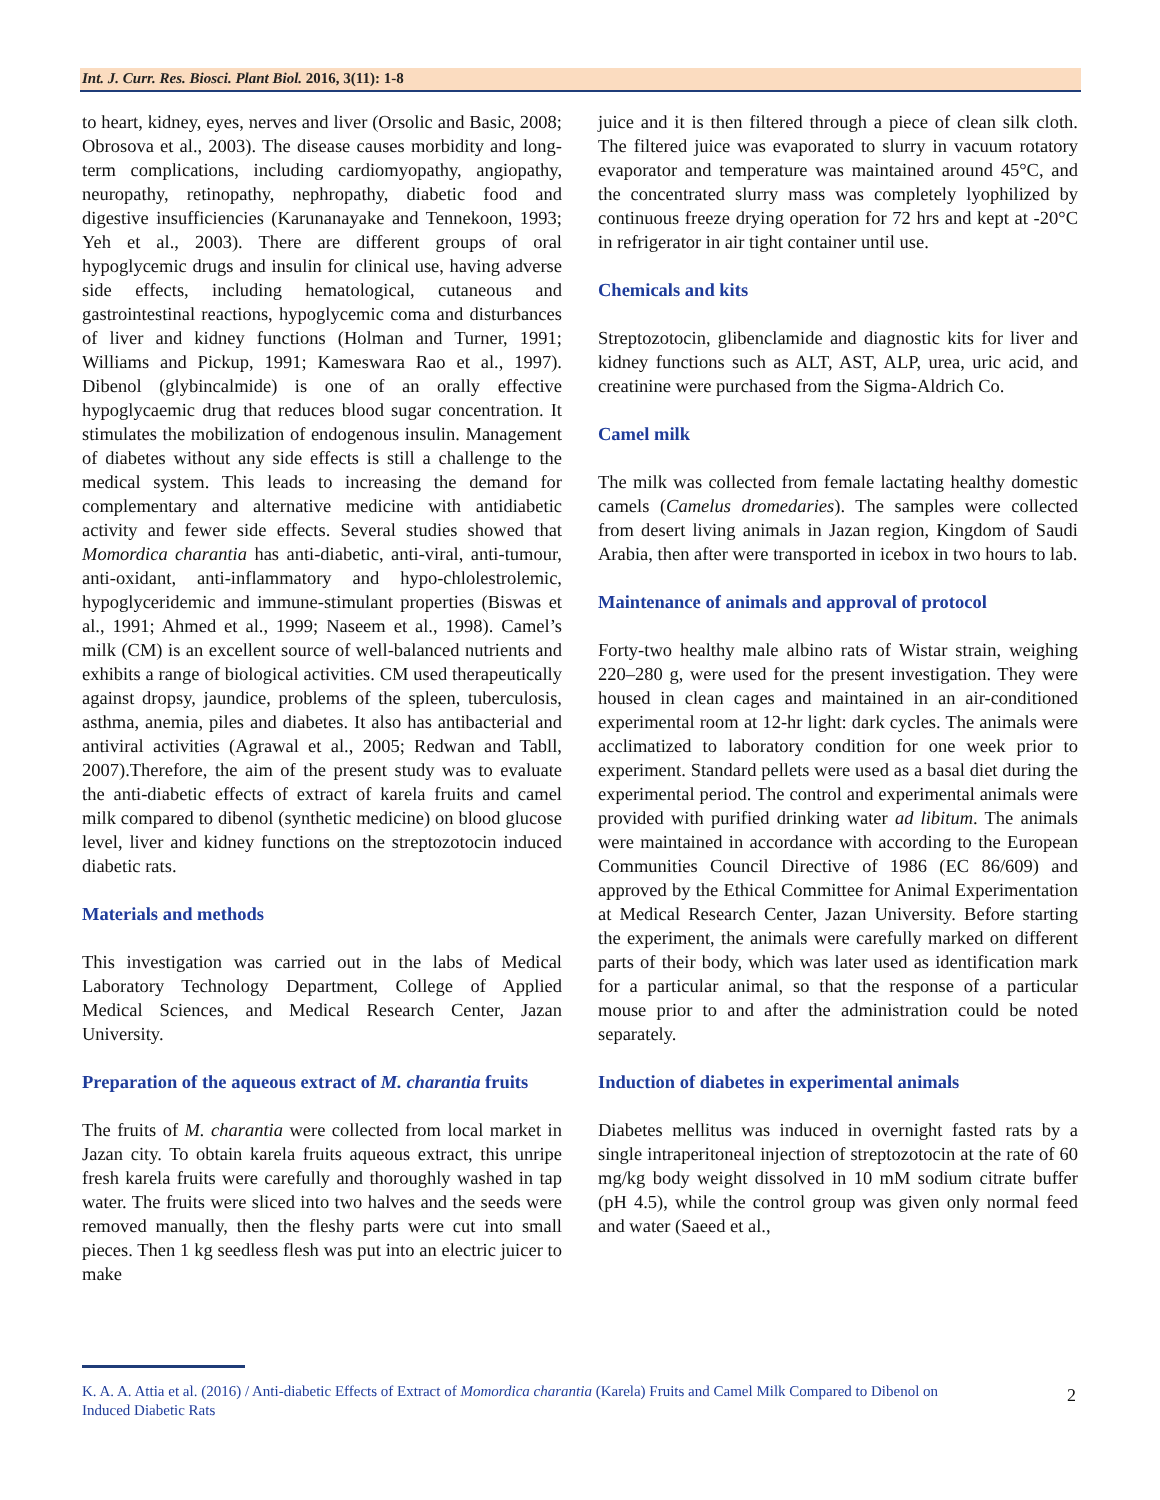Int. J. Curr. Res. Biosci. Plant Biol. 2016, 3(11): 1-8
to heart, kidney, eyes, nerves and liver (Orsolic and Basic, 2008; Obrosova et al., 2003). The disease causes morbidity and long-term complications, including cardiomyopathy, angiopathy, neuropathy, retinopathy, nephropathy, diabetic food and digestive insufficiencies (Karunanayake and Tennekoon, 1993; Yeh et al., 2003). There are different groups of oral hypoglycemic drugs and insulin for clinical use, having adverse side effects, including hematological, cutaneous and gastrointestinal reactions, hypoglycemic coma and disturbances of liver and kidney functions (Holman and Turner, 1991; Williams and Pickup, 1991; Kameswara Rao et al., 1997). Dibenol (glybincalmide) is one of an orally effective hypoglycaemic drug that reduces blood sugar concentration. It stimulates the mobilization of endogenous insulin. Management of diabetes without any side effects is still a challenge to the medical system. This leads to increasing the demand for complementary and alternative medicine with antidiabetic activity and fewer side effects. Several studies showed that Momordica charantia has anti-diabetic, anti-viral, anti-tumour, anti-oxidant, anti-inflammatory and hypo-chlolestrolemic, hypoglyceridemic and immune-stimulant properties (Biswas et al., 1991; Ahmed et al., 1999; Naseem et al., 1998). Camel’s milk (CM) is an excellent source of well-balanced nutrients and exhibits a range of biological activities. CM used therapeutically against dropsy, jaundice, problems of the spleen, tuberculosis, asthma, anemia, piles and diabetes. It also has antibacterial and antiviral activities (Agrawal et al., 2005; Redwan and Tabll, 2007).Therefore, the aim of the present study was to evaluate the anti-diabetic effects of extract of karela fruits and camel milk compared to dibenol (synthetic medicine) on blood glucose level, liver and kidney functions on the streptozotocin induced diabetic rats.
Materials and methods
This investigation was carried out in the labs of Medical Laboratory Technology Department, College of Applied Medical Sciences, and Medical Research Center, Jazan University.
Preparation of the aqueous extract of M. charantia fruits
The fruits of M. charantia were collected from local market in Jazan city. To obtain karela fruits aqueous extract, this unripe fresh karela fruits were carefully and thoroughly washed in tap water. The fruits were sliced into two halves and the seeds were removed manually, then the fleshy parts were cut into small pieces. Then 1 kg seedless flesh was put into an electric juicer to make
juice and it is then filtered through a piece of clean silk cloth. The filtered juice was evaporated to slurry in vacuum rotatory evaporator and temperature was maintained around 45°C, and the concentrated slurry mass was completely lyophilized by continuous freeze drying operation for 72 hrs and kept at -20°C in refrigerator in air tight container until use.
Chemicals and kits
Streptozotocin, glibenclamide and diagnostic kits for liver and kidney functions such as ALT, AST, ALP, urea, uric acid, and creatinine were purchased from the Sigma-Aldrich Co.
Camel milk
The milk was collected from female lactating healthy domestic camels (Camelus dromedaries). The samples were collected from desert living animals in Jazan region, Kingdom of Saudi Arabia, then after were transported in icebox in two hours to lab.
Maintenance of animals and approval of protocol
Forty-two healthy male albino rats of Wistar strain, weighing 220–280 g, were used for the present investigation. They were housed in clean cages and maintained in an air-conditioned experimental room at 12-hr light: dark cycles. The animals were acclimatized to laboratory condition for one week prior to experiment. Standard pellets were used as a basal diet during the experimental period. The control and experimental animals were provided with purified drinking water ad libitum. The animals were maintained in accordance with according to the European Communities Council Directive of 1986 (EC 86/609) and approved by the Ethical Committee for Animal Experimentation at Medical Research Center, Jazan University. Before starting the experiment, the animals were carefully marked on different parts of their body, which was later used as identification mark for a particular animal, so that the response of a particular mouse prior to and after the administration could be noted separately.
Induction of diabetes in experimental animals
Diabetes mellitus was induced in overnight fasted rats by a single intraperitoneal injection of streptozotocin at the rate of 60 mg/kg body weight dissolved in 10 mM sodium citrate buffer (pH 4.5), while the control group was given only normal feed and water (Saeed et al.,
K. A. A. Attia et al. (2016) / Anti-diabetic Effects of Extract of Momordica charantia (Karela) Fruits and Camel Milk Compared to Dibenol on Induced Diabetic Rats
2